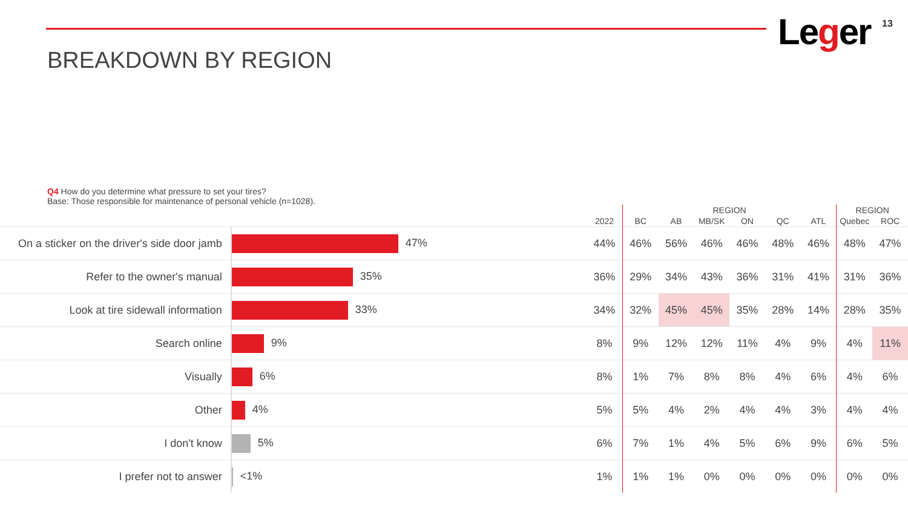Leger 13
BREAKDOWN BY REGION
Q4 How do you determine what pressure to set your tires?
Base: Those responsible for maintenance of personal vehicle (n=1028).
| | | | REGION | | | | | | REGION | |
| --- | --- | --- | --- | --- | --- | --- | --- | --- | --- | --- |
| | | 2022 | BC | AB | MB/SK | ON | QC | ATL | Quebec | ROC |
| On a sticker on the driver's side door jamb | 47% | 44% | 46% | 56% | 46% | 46% | 48% | 46% | 48% | 47% |
| Refer to the owner's manual | 35% | 36% | 29% | 34% | 43% | 36% | 31% | 41% | 31% | 36% |
| Look at tire sidewall information | 33% | 34% | 32% | 45% | 45% | 35% | 28% | 14% | 28% | 35% |
| Search online | 9% | 8% | 9% | 12% | 12% | 11% | 4% | 9% | 4% | 11% |
| Visually | 6% | 8% | 1% | 7% | 8% | 8% | 4% | 6% | 4% | 6% |
| Other | 4% | 5% | 5% | 4% | 2% | 4% | 4% | 3% | 4% | 4% |
| I don't know | 5% | 6% | 7% | 1% | 4% | 5% | 6% | 9% | 6% | 5% |
| I prefer not to answer | <1% | 1% | 1% | 1% | 0% | 0% | 0% | 0% | 0% | 0% |